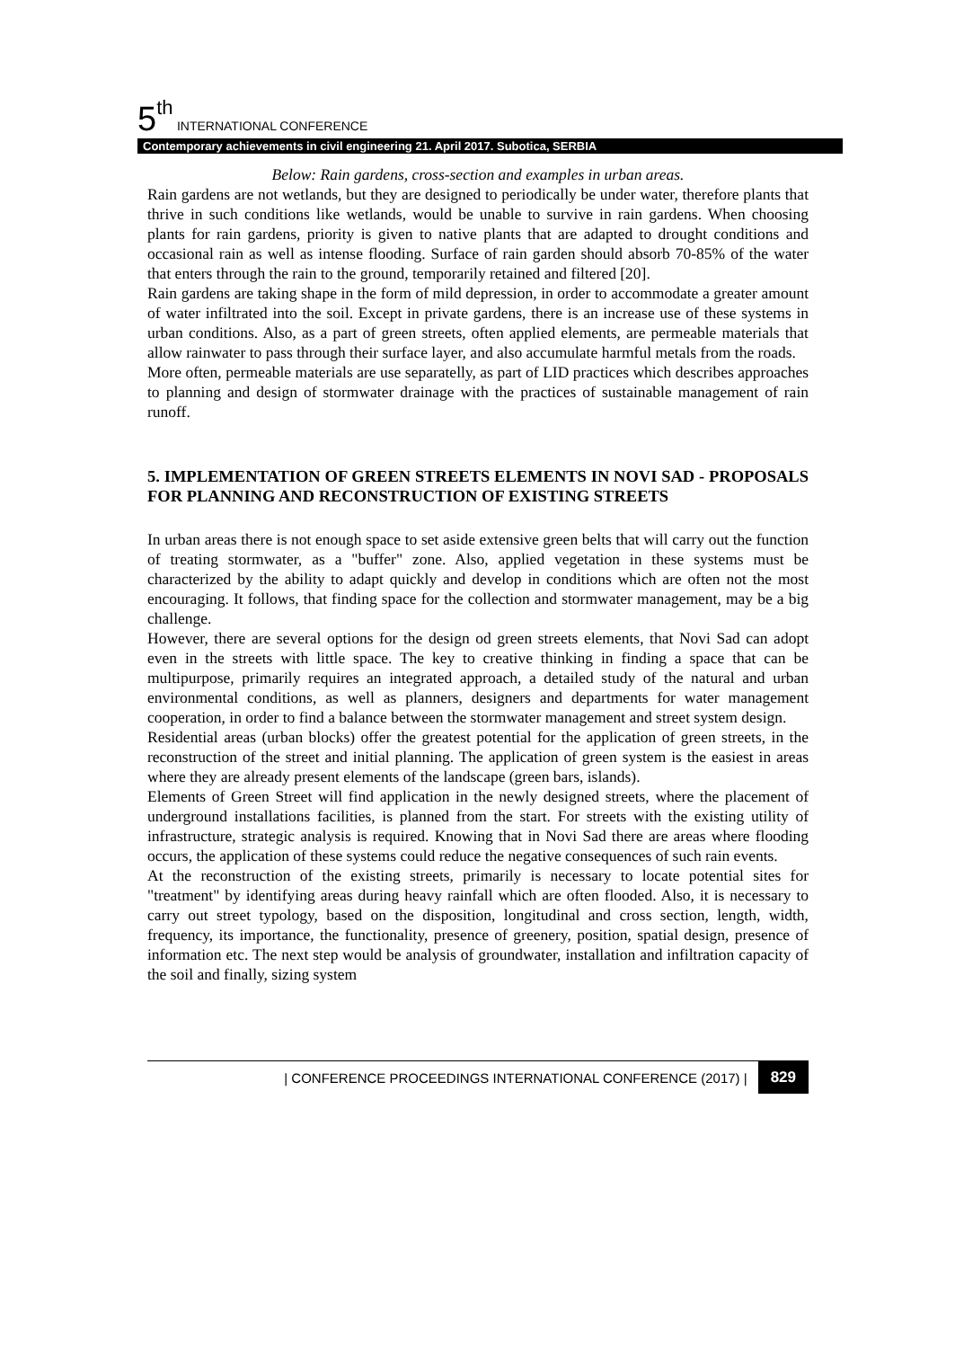5<sup>th</sup> INTERNATIONAL CONFERENCE
Contemporary achievements in civil engineering 21. April 2017. Subotica, SERBIA
Below: Rain gardens, cross-section and examples in urban areas.
Rain gardens are not wetlands, but they are designed to periodically be under water, therefore plants that thrive in such conditions like wetlands, would be unable to survive in rain gardens. When choosing plants for rain gardens, priority is given to native plants that are adapted to drought conditions and occasional rain as well as intense flooding. Surface of rain garden should absorb 70-85% of the water that enters through the rain to the ground, temporarily retained and filtered [20].
Rain gardens are taking shape in the form of mild depression, in order to accommodate a greater amount of water infiltrated into the soil. Except in private gardens, there is an increase use of these systems in urban conditions. Also, as a part of green streets, often applied elements, are permeable materials that allow rainwater to pass through their surface layer, and also accumulate harmful metals from the roads.
More often, permeable materials are use separatelly, as part of LID practices which describes approaches to planning and design of stormwater drainage with the practices of sustainable management of rain runoff.
5. IMPLEMENTATION OF GREEN STREETS ELEMENTS IN NOVI SAD - PROPOSALS FOR PLANNING AND RECONSTRUCTION OF EXISTING STREETS
In urban areas there is not enough space to set aside extensive green belts that will carry out the function of treating stormwater, as a "buffer" zone. Also, applied vegetation in these systems must be characterized by the ability to adapt quickly and develop in conditions which are often not the most encouraging. It follows, that finding space for the collection and stormwater management, may be a big challenge.
However, there are several options for the design od green streets elements, that Novi Sad can adopt even in the streets with little space. The key to creative thinking in finding a space that can be multipurpose, primarily requires an integrated approach, a detailed study of the natural and urban environmental conditions, as well as planners, designers and departments for water management cooperation, in order to find a balance between the stormwater management and street system design.
Residential areas (urban blocks) offer the greatest potential for the application of green streets, in the reconstruction of the street and initial planning. The application of green system is the easiest in areas where they are already present elements of the landscape (green bars, islands).
Elements of Green Street will find application in the newly designed streets, where the placement of underground installations facilities, is planned from the start. For streets with the existing utility of infrastructure, strategic analysis is required. Knowing that in Novi Sad there are areas where flooding occurs, the application of these systems could reduce the negative consequences of such rain events.
At the reconstruction of the existing streets, primarily is necessary to locate potential sites for "treatment" by identifying areas during heavy rainfall which are often flooded. Also, it is necessary to carry out street typology, based on the disposition, longitudinal and cross section, length, width, frequency, its importance, the functionality, presence of greenery, position, spatial design, presence of information etc. The next step would be analysis of groundwater, installation and infiltration capacity of the soil and finally, sizing system
| CONFERENCE PROCEEDINGS INTERNATIONAL CONFERENCE (2017) | 829